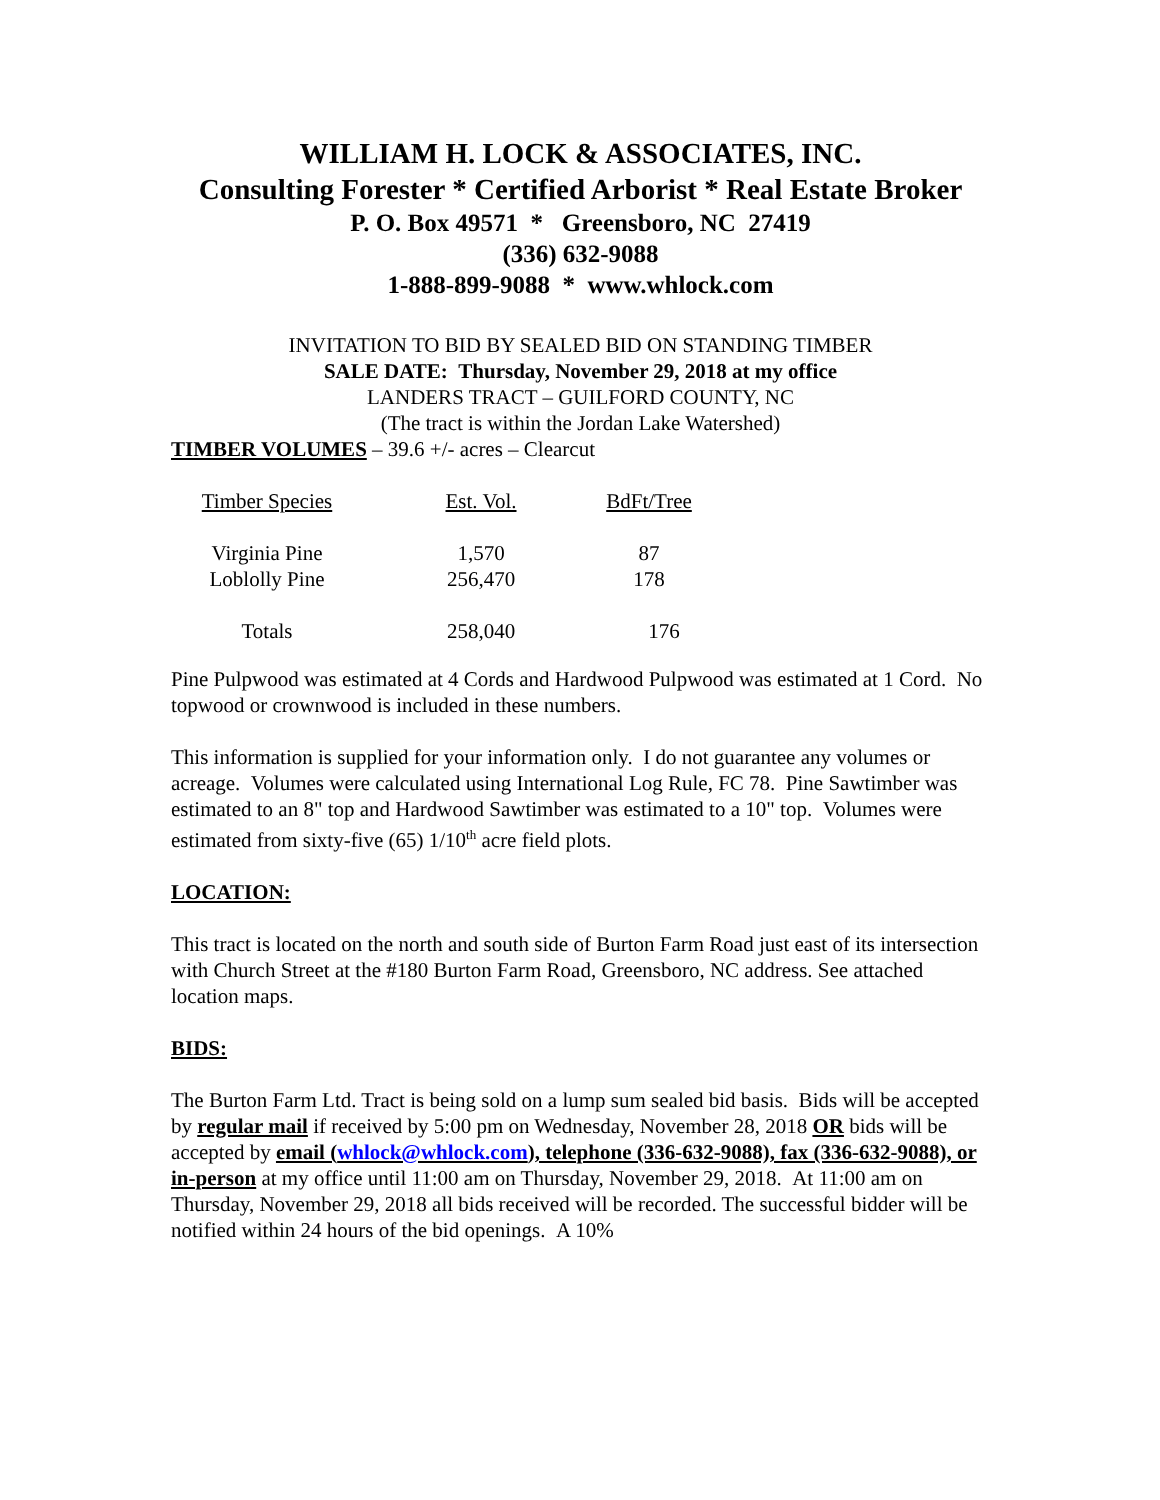WILLIAM H. LOCK & ASSOCIATES, INC.
Consulting Forester * Certified Arborist * Real Estate Broker
P. O. Box 49571 * Greensboro, NC 27419
(336) 632-9088
1-888-899-9088 * www.whlock.com
INVITATION TO BID BY SEALED BID ON STANDING TIMBER
SALE DATE: Thursday, November 29, 2018 at my office
LANDERS TRACT – GUILFORD COUNTY, NC
(The tract is within the Jordan Lake Watershed)
TIMBER VOLUMES – 39.6 +/- acres – Clearcut
| Timber Species | Est. Vol. | BdFt/Tree |
| Virginia Pine | 1,570 | 87 |
| Loblolly Pine | 256,470 | 178 |
| Totals | 258,040 | 176 |
Pine Pulpwood was estimated at 4 Cords and Hardwood Pulpwood was estimated at 1 Cord. No topwood or crownwood is included in these numbers.
This information is supplied for your information only. I do not guarantee any volumes or acreage. Volumes were calculated using International Log Rule, FC 78. Pine Sawtimber was estimated to an 8" top and Hardwood Sawtimber was estimated to a 10" top. Volumes were estimated from sixty-five (65) 1/10<sup>th</sup> acre field plots.
LOCATION:
This tract is located on the north and south side of Burton Farm Road just east of its intersection with Church Street at the #180 Burton Farm Road, Greensboro, NC address. See attached location maps.
BIDS:
The Burton Farm Ltd. Tract is being sold on a lump sum sealed bid basis. Bids will be accepted by regular mail if received by 5:00 pm on Wednesday, November 28, 2018 OR bids will be accepted by email (whlock@whlock.com), telephone (336-632-9088), fax (336-632-9088), or in-person at my office until 11:00 am on Thursday, November 29, 2018. At 11:00 am on Thursday, November 29, 2018 all bids received will be recorded. The successful bidder will be notified within 24 hours of the bid openings. A 10%